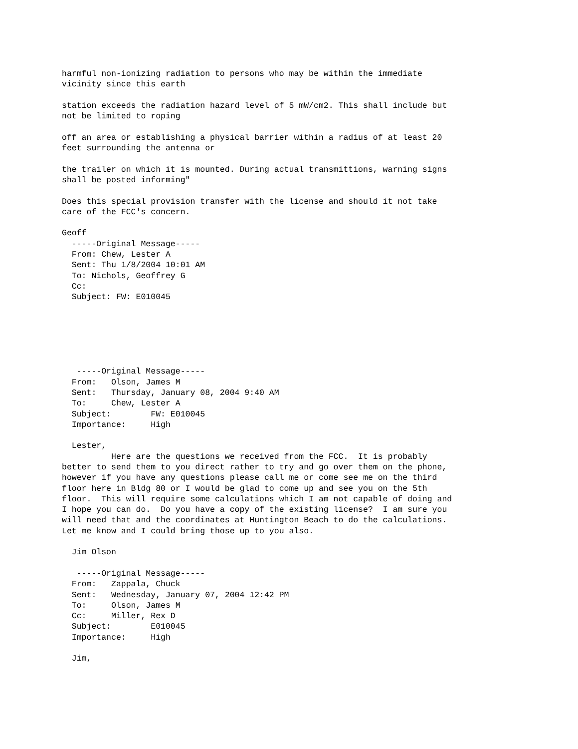harmful non-ionizing radiation to persons who may be within the immediate
vicinity since this earth

station exceeds the radiation hazard level of 5 mW/cm2. This shall include but
not be limited to roping

off an area or establishing a physical barrier within a radius of at least 20
feet surrounding the antenna or

the trailer on which it is mounted. During actual transmittions, warning signs
shall be posted informing"

Does this special provision transfer with the license and should it not take
care of the FCC's concern.

Geoff
  -----Original Message-----
  From: Chew, Lester A
  Sent: Thu 1/8/2004 10:01 AM
  To: Nichols, Geoffrey G
  Cc:
  Subject: FW: E010045






   -----Original Message-----
  From:   Olson, James M
  Sent:   Thursday, January 08, 2004 9:40 AM
  To:     Chew, Lester A
  Subject:        FW: E010045
  Importance:     High

  Lester,
          Here are the questions we received from the FCC.  It is probably
better to send them to you direct rather to try and go over them on the phone,
however if you have any questions please call me or come see me on the third
floor here in Bldg 80 or I would be glad to come up and see you on the 5th
floor.  This will require some calculations which I am not capable of doing and
I hope you can do.  Do you have a copy of the existing license?  I am sure you
will need that and the coordinates at Huntington Beach to do the calculations.
Let me know and I could bring those up to you also.

  Jim Olson

   -----Original Message-----
  From:   Zappala, Chuck
  Sent:   Wednesday, January 07, 2004 12:42 PM
  To:     Olson, James M
  Cc:     Miller, Rex D
  Subject:        E010045
  Importance:     High

  Jim,